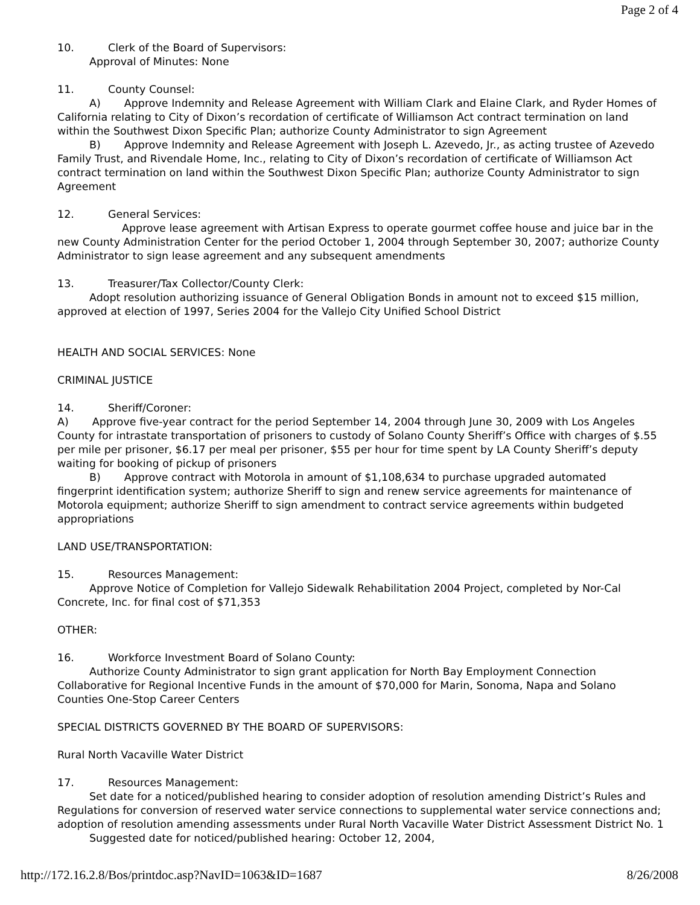Page 2 of 4
10. Clerk of the Board of Supervisors:
Approval of Minutes: None
11. County Counsel:
A) Approve Indemnity and Release Agreement with William Clark and Elaine Clark, and Ryder Homes of California relating to City of Dixon’s recordation of certificate of Williamson Act contract termination on land within the Southwest Dixon Specific Plan; authorize County Administrator to sign Agreement
B) Approve Indemnity and Release Agreement with Joseph L. Azevedo, Jr., as acting trustee of Azevedo Family Trust, and Rivendale Home, Inc., relating to City of Dixon’s recordation of certificate of Williamson Act contract termination on land within the Southwest Dixon Specific Plan; authorize County Administrator to sign Agreement
12. General Services:
Approve lease agreement with Artisan Express to operate gourmet coffee house and juice bar in the new County Administration Center for the period October 1, 2004 through September 30, 2007; authorize County Administrator to sign lease agreement and any subsequent amendments
13. Treasurer/Tax Collector/County Clerk:
Adopt resolution authorizing issuance of General Obligation Bonds in amount not to exceed $15 million, approved at election of 1997, Series 2004 for the Vallejo City Unified School District
HEALTH AND SOCIAL SERVICES: None
CRIMINAL JUSTICE
14. Sheriff/Coroner:
A) Approve five-year contract for the period September 14, 2004 through June 30, 2009 with Los Angeles County for intrastate transportation of prisoners to custody of Solano County Sheriff’s Office with charges of $.55 per mile per prisoner, $6.17 per meal per prisoner, $55 per hour for time spent by LA County Sheriff’s deputy waiting for booking of pickup of prisoners
B) Approve contract with Motorola in amount of $1,108,634 to purchase upgraded automated fingerprint identification system; authorize Sheriff to sign and renew service agreements for maintenance of Motorola equipment; authorize Sheriff to sign amendment to contract service agreements within budgeted appropriations
LAND USE/TRANSPORTATION:
15. Resources Management:
Approve Notice of Completion for Vallejo Sidewalk Rehabilitation 2004 Project, completed by Nor-Cal Concrete, Inc. for final cost of $71,353
OTHER:
16. Workforce Investment Board of Solano County:
Authorize County Administrator to sign grant application for North Bay Employment Connection Collaborative for Regional Incentive Funds in the amount of $70,000 for Marin, Sonoma, Napa and Solano Counties One-Stop Career Centers
SPECIAL DISTRICTS GOVERNED BY THE BOARD OF SUPERVISORS:
Rural North Vacaville Water District
17. Resources Management:
Set date for a noticed/published hearing to consider adoption of resolution amending District’s Rules and Regulations for conversion of reserved water service connections to supplemental water service connections and; adoption of resolution amending assessments under Rural North Vacaville Water District Assessment District No. 1
Suggested date for noticed/published hearing: October 12, 2004,
http://172.16.2.8/Bos/printdoc.asp?NavID=1063&ID=1687 8/26/2008